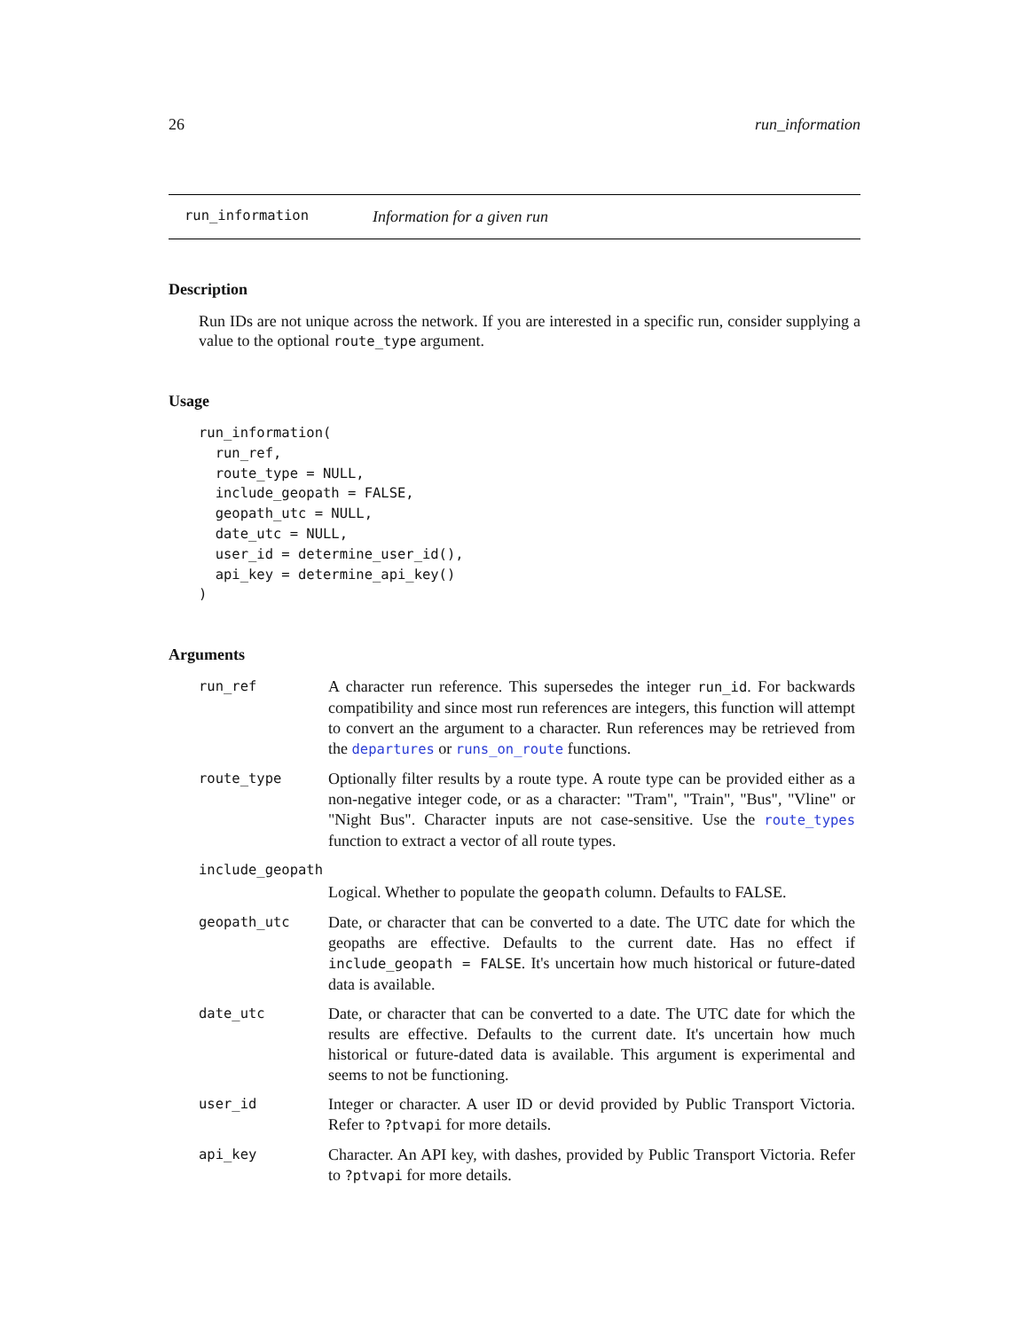26 run_information
run_information Information for a given run
Description
Run IDs are not unique across the network. If you are interested in a specific run, consider supplying a value to the optional route_type argument.
Usage
run_information(
  run_ref,
  route_type = NULL,
  include_geopath = FALSE,
  geopath_utc = NULL,
  date_utc = NULL,
  user_id = determine_user_id(),
  api_key = determine_api_key()
)
Arguments
| run_ref | A character run reference. This supersedes the integer run_id . For backwards compatibility and since most run references are integers, this function will attempt to convert an the argument to a character. Run references may be retrieved from the departures or runs_on_route functions. |
| route_type | Optionally filter results by a route type. A route type can be provided either as a non-negative integer code, or as a character: "Tram", "Train", "Bus", "Vline" or "Night Bus". Character inputs are not case-sensitive. Use the route_types function to extract a vector of all route types. |
| include_geopath | |
| | Logical. Whether to populate the geopath column. Defaults to FALSE. |
| geopath_utc | Date, or character that can be converted to a date. The UTC date for which the geopaths are effective. Defaults to the current date. Has no effect if include_geopath = FALSE . It's uncertain how much historical or future-dated data is available. |
| date_utc | Date, or character that can be converted to a date. The UTC date for which the results are effective. Defaults to the current date. It's uncertain how much historical or future-dated data is available. This argument is experimental and seems to not be functioning. |
| user_id | Integer or character. A user ID or devid provided by Public Transport Victoria. Refer to ?ptvapi for more details. |
| api_key | Character. An API key, with dashes, provided by Public Transport Victoria. Refer to ?ptvapi for more details. |